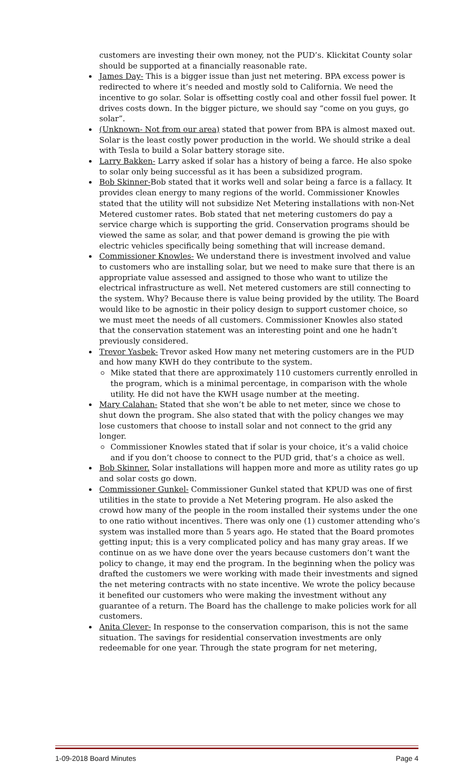customers are investing their own money, not the PUD’s. Klickitat County solar should be supported at a financially reasonable rate.
James Day- This is a bigger issue than just net metering. BPA excess power is redirected to where it’s needed and mostly sold to California. We need the incentive to go solar. Solar is offsetting costly coal and other fossil fuel power. It drives costs down. In the bigger picture, we should say “come on you guys, go solar”.
(Unknown- Not from our area) stated that power from BPA is almost maxed out. Solar is the least costly power production in the world. We should strike a deal with Tesla to build a Solar battery storage site.
Larry Bakken- Larry asked if solar has a history of being a farce. He also spoke to solar only being successful as it has been a subsidized program.
Bob Skinner-Bob stated that it works well and solar being a farce is a fallacy. It provides clean energy to many regions of the world. Commissioner Knowles stated that the utility will not subsidize Net Metering installations with non-Net Metered customer rates. Bob stated that net metering customers do pay a service charge which is supporting the grid. Conservation programs should be viewed the same as solar, and that power demand is growing the pie with electric vehicles specifically being something that will increase demand.
Commissioner Knowles- We understand there is investment involved and value to customers who are installing solar, but we need to make sure that there is an appropriate value assessed and assigned to those who want to utilize the electrical infrastructure as well. Net metered customers are still connecting to the system. Why? Because there is value being provided by the utility. The Board would like to be agnostic in their policy design to support customer choice, so we must meet the needs of all customers. Commissioner Knowles also stated that the conservation statement was an interesting point and one he hadn’t previously considered.
Trevor Yasbek- Trevor asked How many net metering customers are in the PUD and how many KWH do they contribute to the system.
Mike stated that there are approximately 110 customers currently enrolled in the program, which is a minimal percentage, in comparison with the whole utility. He did not have the KWH usage number at the meeting.
Mary Calahan- Stated that she won’t be able to net meter, since we chose to shut down the program. She also stated that with the policy changes we may lose customers that choose to install solar and not connect to the grid any longer.
Commissioner Knowles stated that if solar is your choice, it’s a valid choice and if you don’t choose to connect to the PUD grid, that’s a choice as well.
Bob Skinner. Solar installations will happen more and more as utility rates go up and solar costs go down.
Commissioner Gunkel- Commissioner Gunkel stated that KPUD was one of first utilities in the state to provide a Net Metering program. He also asked the crowd how many of the people in the room installed their systems under the one to one ratio without incentives. There was only one (1) customer attending who’s system was installed more than 5 years ago. He stated that the Board promotes getting input; this is a very complicated policy and has many gray areas. If we continue on as we have done over the years because customers don’t want the policy to change, it may end the program. In the beginning when the policy was drafted the customers we were working with made their investments and signed the net metering contracts with no state incentive. We wrote the policy because it benefited our customers who were making the investment without any guarantee of a return. The Board has the challenge to make policies work for all customers.
Anita Clever- In response to the conservation comparison, this is not the same situation. The savings for residential conservation investments are only redeemable for one year. Through the state program for net metering,
1-09-2018 Board Minutes Page 4